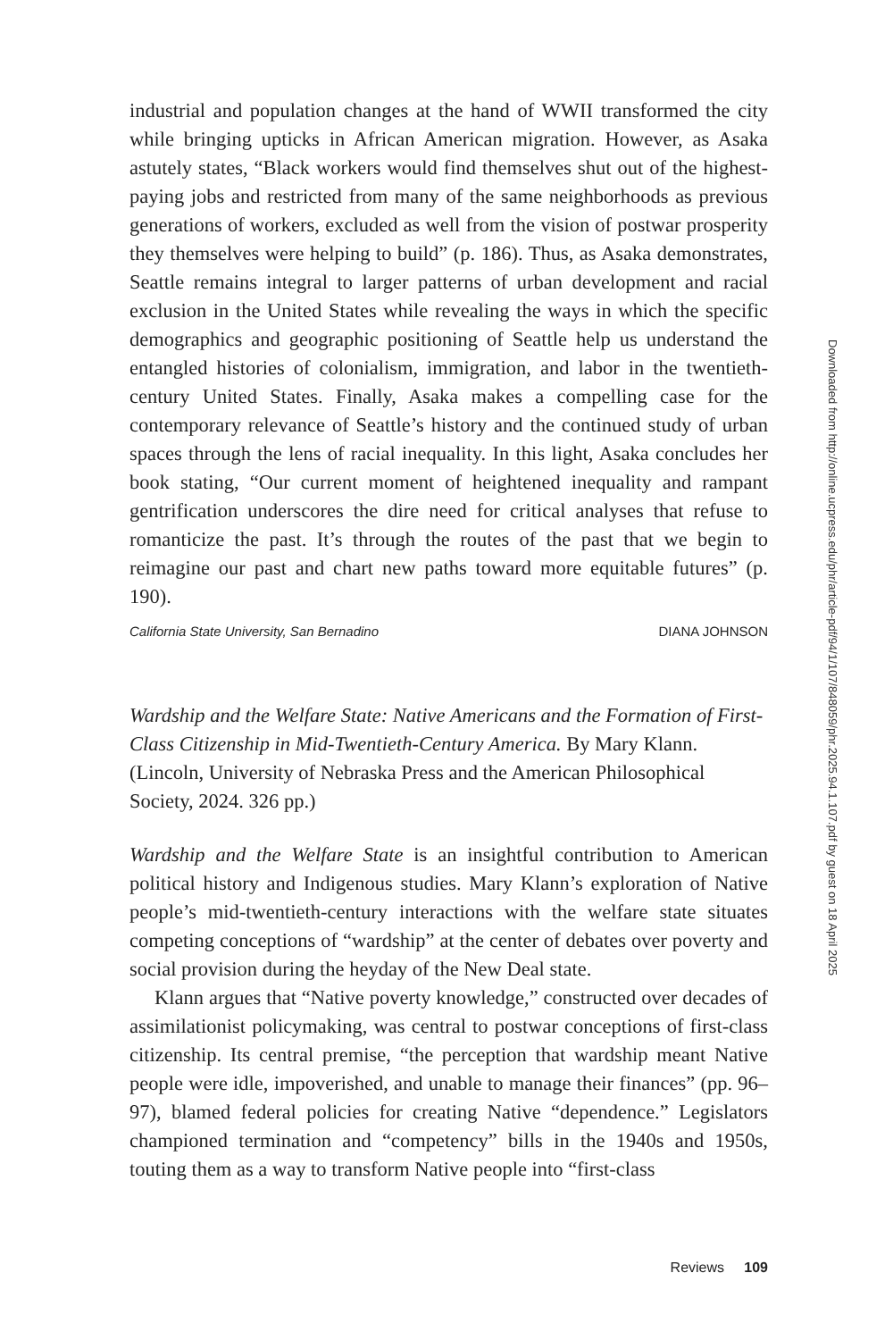industrial and population changes at the hand of WWII transformed the city while bringing upticks in African American migration. However, as Asaka astutely states, “Black workers would find themselves shut out of the highest-paying jobs and restricted from many of the same neighborhoods as previous generations of workers, excluded as well from the vision of postwar prosperity they themselves were helping to build” (p. 186). Thus, as Asaka demonstrates, Seattle remains integral to larger patterns of urban development and racial exclusion in the United States while revealing the ways in which the specific demographics and geographic positioning of Seattle help us understand the entangled histories of colonialism, immigration, and labor in the twentieth-century United States. Finally, Asaka makes a compelling case for the contemporary relevance of Seattle’s history and the continued study of urban spaces through the lens of racial inequality. In this light, Asaka concludes her book stating, “Our current moment of heightened inequality and rampant gentrification underscores the dire need for critical analyses that refuse to romanticize the past. It’s through the routes of the past that we begin to reimagine our past and chart new paths toward more equitable futures” (p. 190).
California State University, San Bernadino DIANA JOHNSON
Wardship and the Welfare State: Native Americans and the Formation of First-Class Citizenship in Mid-Twentieth-Century America. By Mary Klann. (Lincoln, University of Nebraska Press and the American Philosophical Society, 2024. 326 pp.)
Wardship and the Welfare State is an insightful contribution to American political history and Indigenous studies. Mary Klann’s exploration of Native people’s mid-twentieth-century interactions with the welfare state situates competing conceptions of “wardship” at the center of debates over poverty and social provision during the heyday of the New Deal state.
Klann argues that “Native poverty knowledge,” constructed over decades of assimilationist policymaking, was central to postwar conceptions of first-class citizenship. Its central premise, “the perception that wardship meant Native people were idle, impoverished, and unable to manage their finances” (pp. 96–97), blamed federal policies for creating Native “dependence.” Legislators championed termination and “competency” bills in the 1940s and 1950s, touting them as a way to transform Native people into “first-class
Downloaded from http://online.ucpress.edu/phr/article-pdf/94/1/107/848059/phr.2025.94.1.107.pdf by guest on 18 April 2025
Reviews 109